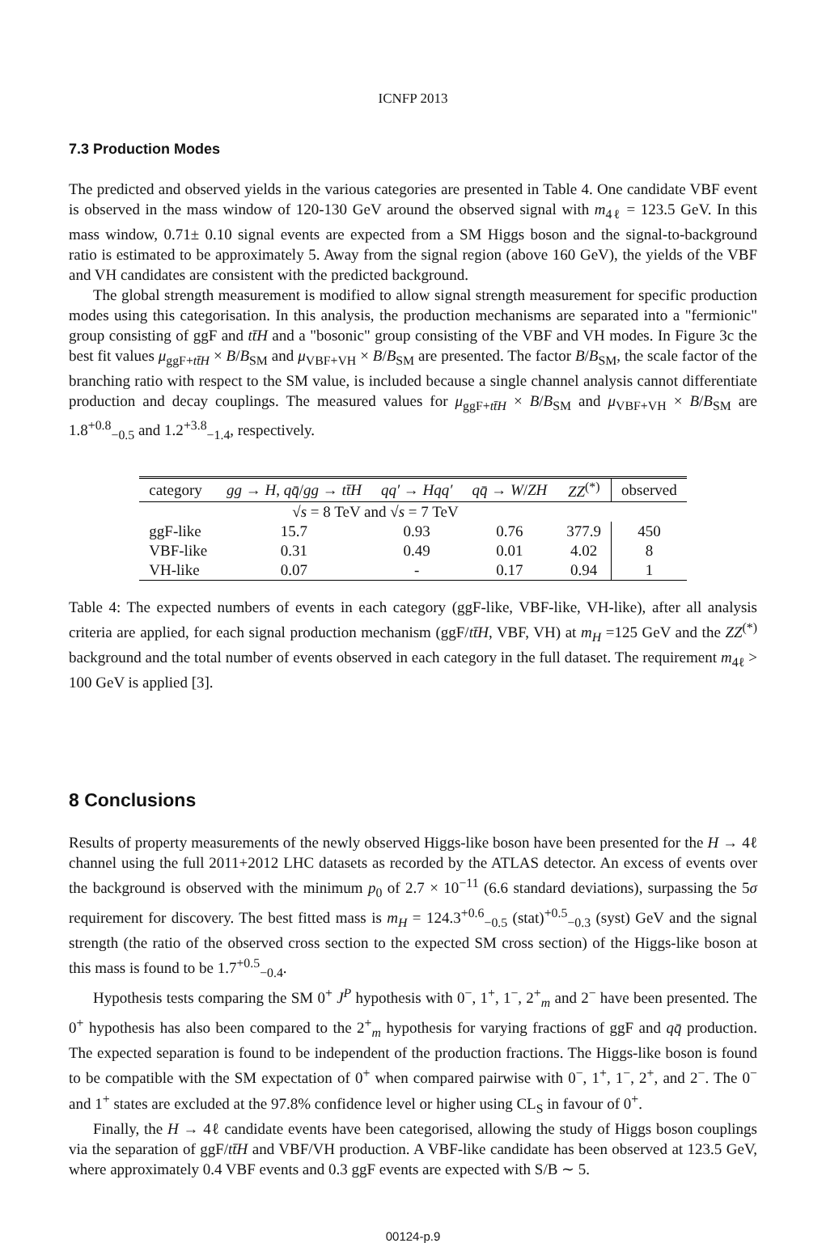ICNFP 2013
7.3 Production Modes
The predicted and observed yields in the various categories are presented in Table 4. One candidate VBF event is observed in the mass window of 120-130 GeV around the observed signal with m<sub>4ℓ</sub> = 123.5 GeV. In this mass window, 0.71± 0.10 signal events are expected from a SM Higgs boson and the signal-to-background ratio is estimated to be approximately 5. Away from the signal region (above 160 GeV), the yields of the VBF and VH candidates are consistent with the predicted background.
The global strength measurement is modified to allow signal strength measurement for specific production modes using this categorisation. In this analysis, the production mechanisms are separated into a "fermionic" group consisting of ggF and tt̄H and a "bosonic" group consisting of the VBF and VH modes. In Figure 3c the best fit values μ<sub>ggF+tt̄H</sub> × B/B<sub>SM</sub> and μ<sub>VBF+VH</sub> × B/B<sub>SM</sub> are presented. The factor B/B<sub>SM</sub>, the scale factor of the branching ratio with respect to the SM value, is included because a single channel analysis cannot differentiate production and decay couplings. The measured values for μ<sub>ggF+tt̄H</sub> × B/B<sub>SM</sub> and μ<sub>VBF+VH</sub> × B/B<sub>SM</sub> are 1.8<sup>+0.8</sup><sub>−0.5</sub> and 1.2<sup>+3.8</sup><sub>−1.4</sub>, respectively.
| category | gg → H , qq̄ / gg → tt̄H | qq′ → Hqq′ | qq̄ → W / ZH | ZZ<sup>(*)</sup> | observed |
| --- | --- | --- | --- | --- | --- |
| √ s = 8 TeV and √ s = 7 TeV | | | | | |
| ggF-like | 15.7 | 0.93 | 0.76 | 377.9 | 450 |
| VBF-like | 0.31 | 0.49 | 0.01 | 4.02 | 8 |
| VH-like | 0.07 | - | 0.17 | 0.94 | 1 |
Table 4: The expected numbers of events in each category (ggF-like, VBF-like, VH-like), after all analysis criteria are applied, for each signal production mechanism (ggF/tt̄H, VBF, VH) at m<sub>H</sub> =125 GeV and the ZZ<sup>(*)</sup> background and the total number of events observed in each category in the full dataset. The requirement m<sub>4ℓ</sub> > 100 GeV is applied [3].
8 Conclusions
Results of property measurements of the newly observed Higgs-like boson have been presented for the H → 4ℓ channel using the full 2011+2012 LHC datasets as recorded by the ATLAS detector. An excess of events over the background is observed with the minimum p<sub>0</sub> of 2.7 × 10<sup>−11</sup> (6.6 standard deviations), surpassing the 5σ requirement for discovery. The best fitted mass is m<sub>H</sub> = 124.3<sup>+0.6</sup><sub>−0.5</sub> (stat)<sup>+0.5</sup><sub>−0.3</sub> (syst) GeV and the signal strength (the ratio of the observed cross section to the expected SM cross section) of the Higgs-like boson at this mass is found to be 1.7<sup>+0.5</sup><sub>−0.4</sub>.
Hypothesis tests comparing the SM 0<sup>+</sup> J<sup>P</sup> hypothesis with 0<sup>−</sup>, 1<sup>+</sup>, 1<sup>−</sup>, 2<sup>+</sup><sub>m</sub> and 2<sup>−</sup> have been presented. The 0<sup>+</sup> hypothesis has also been compared to the 2<sup>+</sup><sub>m</sub> hypothesis for varying fractions of ggF and qq̄ production. The expected separation is found to be independent of the production fractions. The Higgs-like boson is found to be compatible with the SM expectation of 0<sup>+</sup> when compared pairwise with 0<sup>−</sup>, 1<sup>+</sup>, 1<sup>−</sup>, 2<sup>+</sup>, and 2<sup>−</sup>. The 0<sup>−</sup> and 1<sup>+</sup> states are excluded at the 97.8% confidence level or higher using CL<sub>S</sub> in favour of 0<sup>+</sup>.
Finally, the H → 4ℓ candidate events have been categorised, allowing the study of Higgs boson couplings via the separation of ggF/tt̄H and VBF/VH production. A VBF-like candidate has been observed at 123.5 GeV, where approximately 0.4 VBF events and 0.3 ggF events are expected with S/B ∼ 5.
00124-p.9